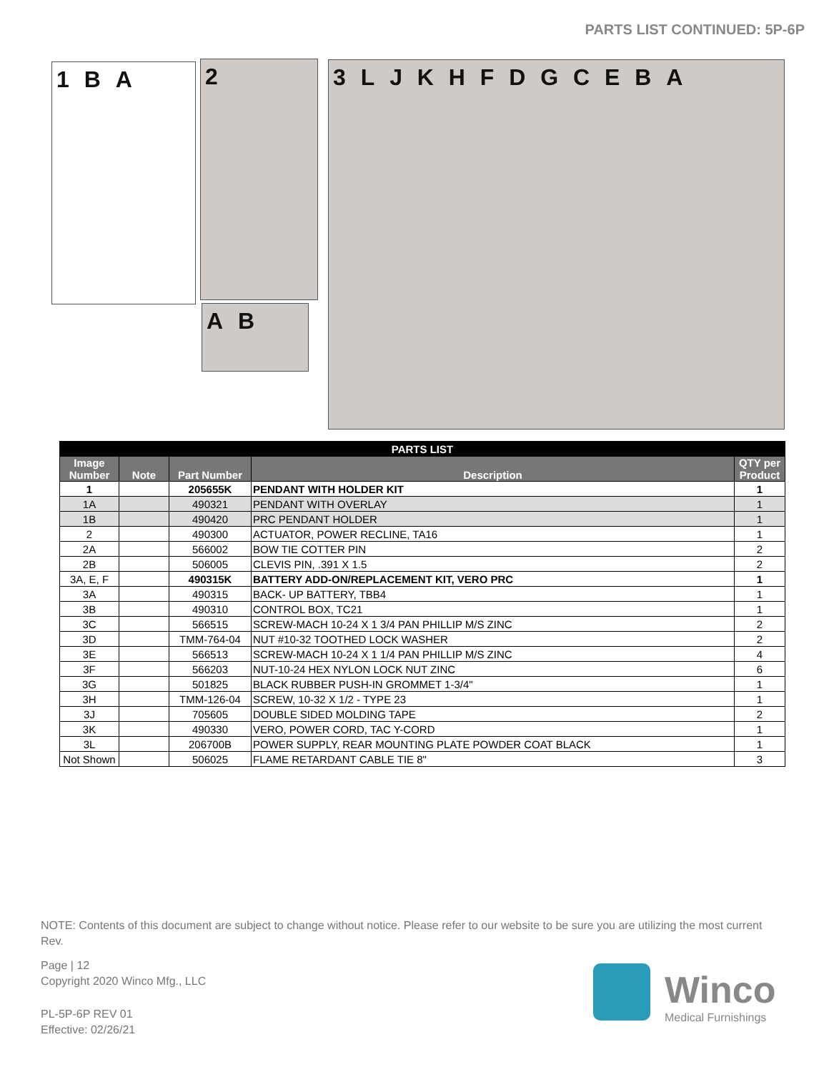PARTS LIST CONTINUED: 5P-6P
1 B A 2
A B
3 L J K H F D G C E B A
| PARTS LIST | | | | |
| Image Number | Note | Part Number | Description | QTY per Product |
| 1 | | 205655K | PENDANT WITH HOLDER KIT | 1 |
| 1A | | 490321 | PENDANT WITH OVERLAY | 1 |
| 1B | | 490420 | PRC PENDANT HOLDER | 1 |
| 2 | | 490300 | ACTUATOR, POWER RECLINE, TA16 | 1 |
| 2A | | 566002 | BOW TIE COTTER PIN | 2 |
| 2B | | 506005 | CLEVIS PIN, .391 X 1.5 | 2 |
| 3A, E, F | | 490315K | BATTERY ADD-ON/REPLACEMENT KIT, VERO PRC | 1 |
| 3A | | 490315 | BACK- UP BATTERY, TBB4 | 1 |
| 3B | | 490310 | CONTROL BOX, TC21 | 1 |
| 3C | | 566515 | SCREW-MACH 10-24 X 1 3/4 PAN PHILLIP M/S ZINC | 2 |
| 3D | | TMM-764-04 | NUT #10-32 TOOTHED LOCK WASHER | 2 |
| 3E | | 566513 | SCREW-MACH 10-24 X 1 1/4 PAN PHILLIP M/S ZINC | 4 |
| 3F | | 566203 | NUT-10-24 HEX NYLON LOCK NUT ZINC | 6 |
| 3G | | 501825 | BLACK RUBBER PUSH-IN GROMMET 1-3/4" | 1 |
| 3H | | TMM-126-04 | SCREW, 10-32 X 1/2 - TYPE 23 | 1 |
| 3J | | 705605 | DOUBLE SIDED MOLDING TAPE | 2 |
| 3K | | 490330 | VERO, POWER CORD, TAC Y-CORD | 1 |
| 3L | | 206700B | POWER SUPPLY, REAR MOUNTING PLATE POWDER COAT BLACK | 1 |
| Not Shown | | 506025 | FLAME RETARDANT CABLE TIE 8" | 3 |
NOTE: Contents of this document are subject to change without notice. Please refer to our website to be sure you are utilizing the most current Rev.
Page | 12
Copyright 2020 Winco Mfg., LLC
PL-5P-6P REV 01
Effective: 02/26/21
Winco
Medical Furnishings